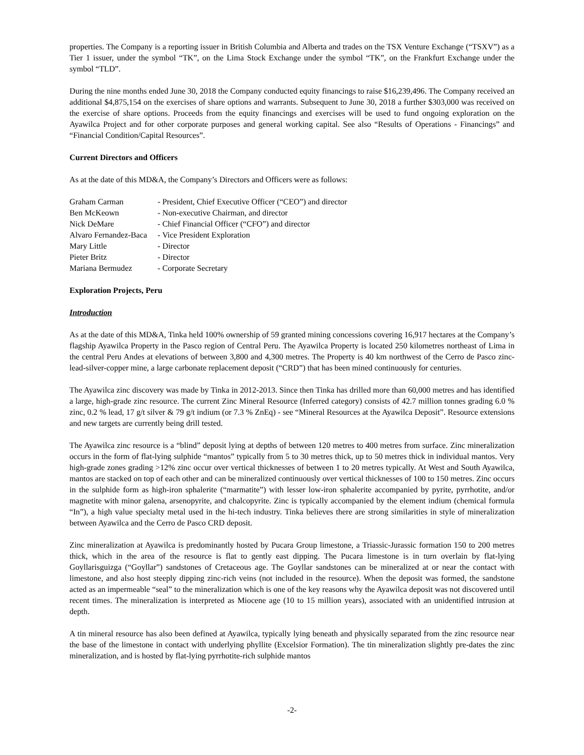properties. The Company is a reporting issuer in British Columbia and Alberta and trades on the TSX Venture Exchange (“TSXV”) as a Tier 1 issuer, under the symbol “TK”, on the Lima Stock Exchange under the symbol “TK”, on the Frankfurt Exchange under the symbol “TLD”.
During the nine months ended June 30, 2018 the Company conducted equity financings to raise $16,239,496. The Company received an additional $4,875,154 on the exercises of share options and warrants. Subsequent to June 30, 2018 a further $303,000 was received on the exercise of share options. Proceeds from the equity financings and exercises will be used to fund ongoing exploration on the Ayawilca Project and for other corporate purposes and general working capital. See also “Results of Operations - Financings” and “Financial Condition/Capital Resources”.
Current Directors and Officers
As at the date of this MD&A, the Company’s Directors and Officers were as follows:
| Graham Carman | - President, Chief Executive Officer (“CEO”) and director |
| Ben McKeown | - Non-executive Chairman, and director |
| Nick DeMare | - Chief Financial Officer (“CFO”) and director |
| Alvaro Fernandez-Baca | - Vice President Exploration |
| Mary Little | - Director |
| Pieter Britz | - Director |
| Mariana Bermudez | - Corporate Secretary |
Exploration Projects, Peru
Introduction
As at the date of this MD&A, Tinka held 100% ownership of 59 granted mining concessions covering 16,917 hectares at the Company’s flagship Ayawilca Property in the Pasco region of Central Peru. The Ayawilca Property is located 250 kilometres northeast of Lima in the central Peru Andes at elevations of between 3,800 and 4,300 metres. The Property is 40 km northwest of the Cerro de Pasco zinc-lead-silver-copper mine, a large carbonate replacement deposit (“CRD”) that has been mined continuously for centuries.
The Ayawilca zinc discovery was made by Tinka in 2012-2013. Since then Tinka has drilled more than 60,000 metres and has identified a large, high-grade zinc resource. The current Zinc Mineral Resource (Inferred category) consists of 42.7 million tonnes grading 6.0 % zinc, 0.2 % lead, 17 g/t silver & 79 g/t indium (or 7.3 % ZnEq) - see “Mineral Resources at the Ayawilca Deposit”. Resource extensions and new targets are currently being drill tested.
The Ayawilca zinc resource is a “blind” deposit lying at depths of between 120 metres to 400 metres from surface. Zinc mineralization occurs in the form of flat-lying sulphide “mantos” typically from 5 to 30 metres thick, up to 50 metres thick in individual mantos. Very high-grade zones grading >12% zinc occur over vertical thicknesses of between 1 to 20 metres typically. At West and South Ayawilca, mantos are stacked on top of each other and can be mineralized continuously over vertical thicknesses of 100 to 150 metres. Zinc occurs in the sulphide form as high-iron sphalerite (“marmatite”) with lesser low-iron sphalerite accompanied by pyrite, pyrrhotite, and/or magnetite with minor galena, arsenopyrite, and chalcopyrite. Zinc is typically accompanied by the element indium (chemical formula “In”), a high value specialty metal used in the hi-tech industry. Tinka believes there are strong similarities in style of mineralization between Ayawilca and the Cerro de Pasco CRD deposit.
Zinc mineralization at Ayawilca is predominantly hosted by Pucara Group limestone, a Triassic-Jurassic formation 150 to 200 metres thick, which in the area of the resource is flat to gently east dipping. The Pucara limestone is in turn overlain by flat-lying Goyllarisguizga (“Goyllar”) sandstones of Cretaceous age. The Goyllar sandstones can be mineralized at or near the contact with limestone, and also host steeply dipping zinc-rich veins (not included in the resource). When the deposit was formed, the sandstone acted as an impermeable “seal” to the mineralization which is one of the key reasons why the Ayawilca deposit was not discovered until recent times. The mineralization is interpreted as Miocene age (10 to 15 million years), associated with an unidentified intrusion at depth.
A tin mineral resource has also been defined at Ayawilca, typically lying beneath and physically separated from the zinc resource near the base of the limestone in contact with underlying phyllite (Excelsior Formation). The tin mineralization slightly pre-dates the zinc mineralization, and is hosted by flat-lying pyrrhotite-rich sulphide mantos
-2-